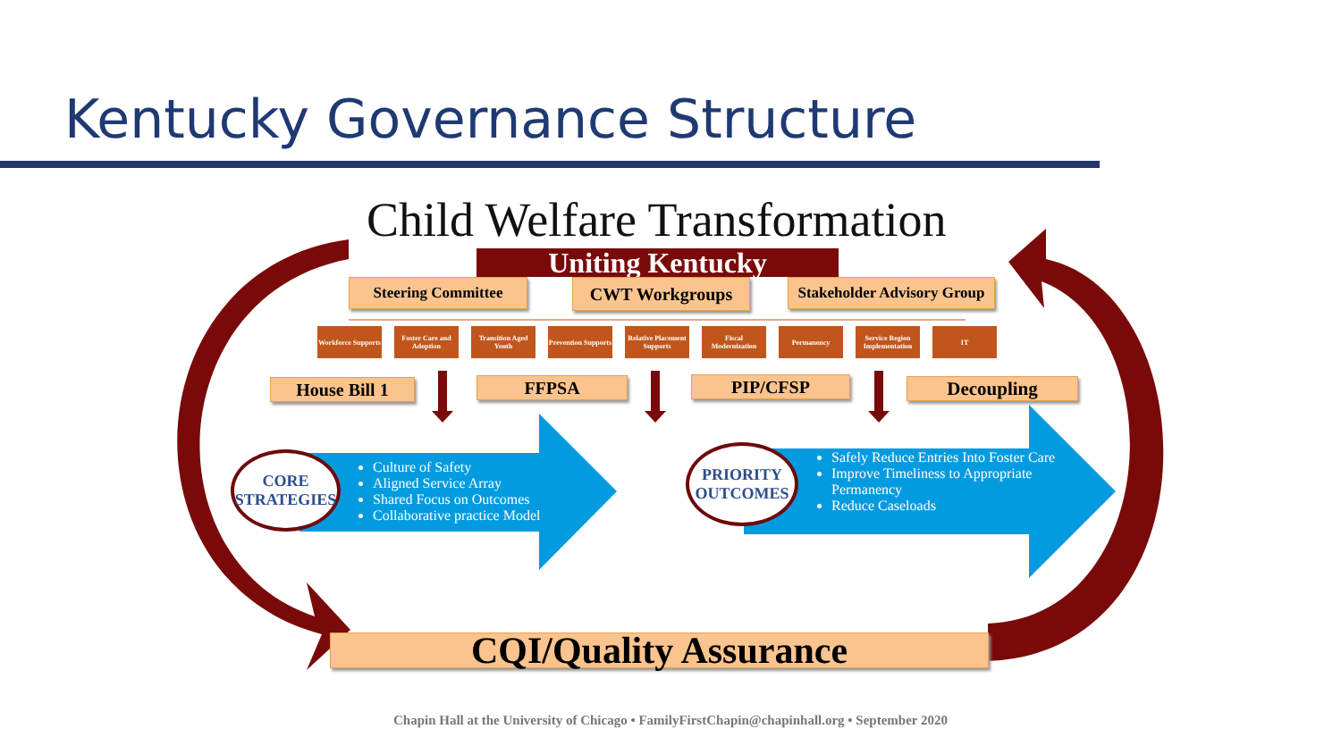Kentucky Governance Structure
Child Welfare Transformation
Uniting Kentucky
Steering Committee CWT Workgroups
Stakeholder Advisory Group
Workforce Supports
Foster Care and Adoption
Transition Aged Youth
Prevention Supports
Relative Placement Supports
Fiscal Modernization
Permanency
Service Region Implementation
IT
House Bill 1 FFPSA PIP/CFSP Decoupling
CORE STRATEGIES
Culture of Safety
Aligned Service Array
Shared Focus on Outcomes
Collaborative practice Model
PRIORITY OUTCOMES
Safely Reduce Entries Into Foster Care
Improve Timeliness to Appropriate Permanency
Reduce Caseloads
CQI/Quality Assurance
Chapin Hall at the University of Chicago • FamilyFirstChapin@chapinhall.org • September 2020